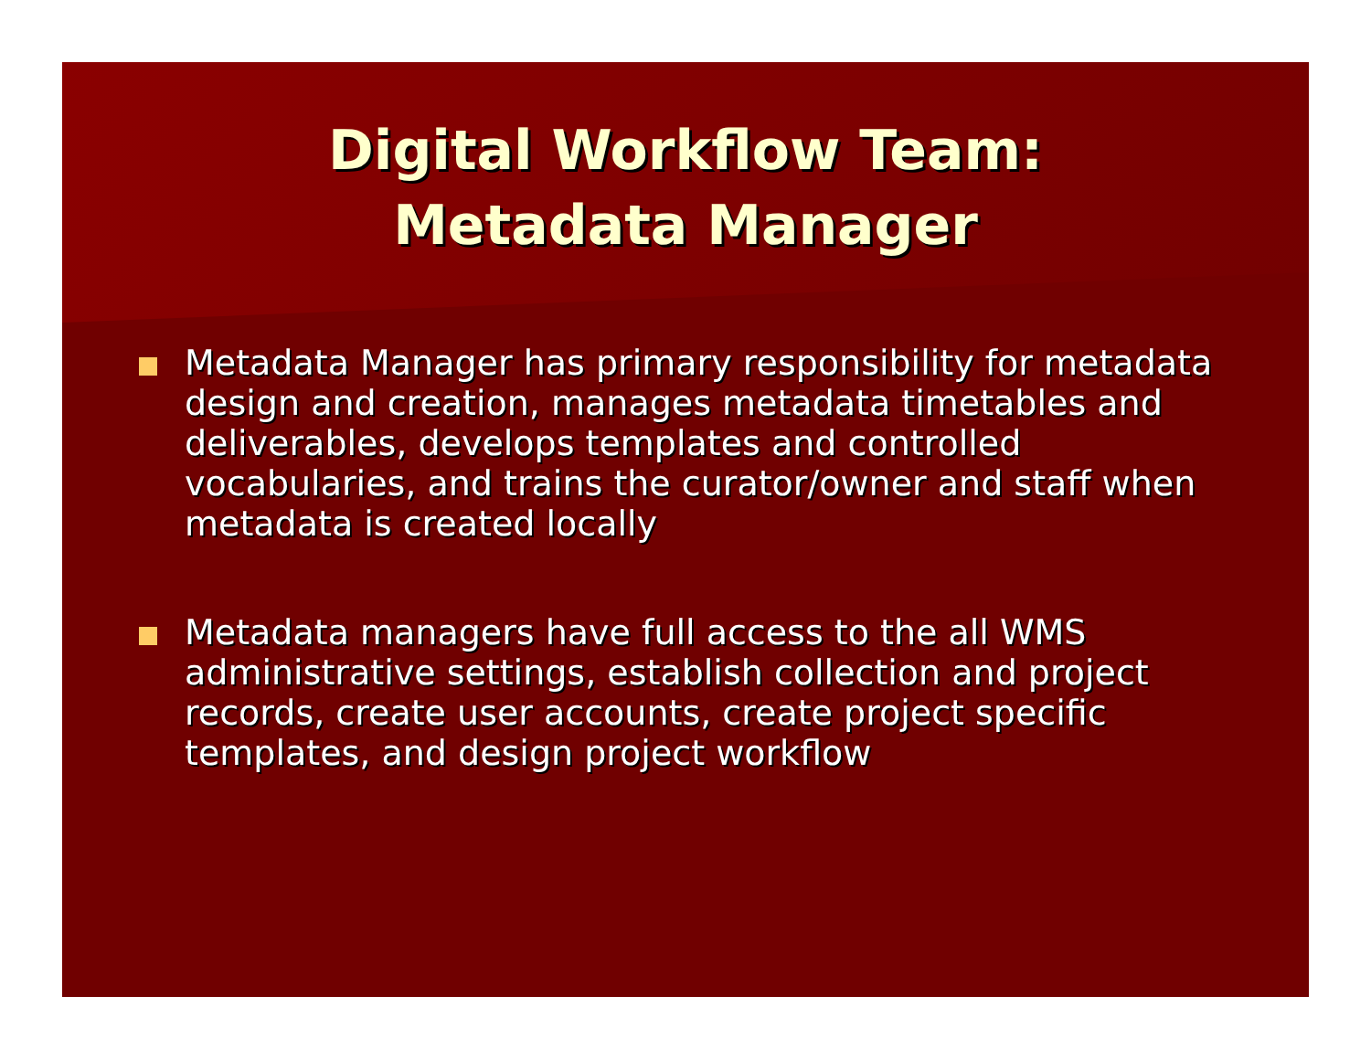Digital Workflow Team:
Metadata Manager
Metadata Manager has primary responsibility for metadata design and creation, manages metadata timetables and deliverables, develops templates and controlled vocabularies, and trains the curator/owner and staff when metadata is created locally
Metadata managers have full access to the all WMS administrative settings, establish collection and project records, create user accounts, create project specific templates, and design project workflow